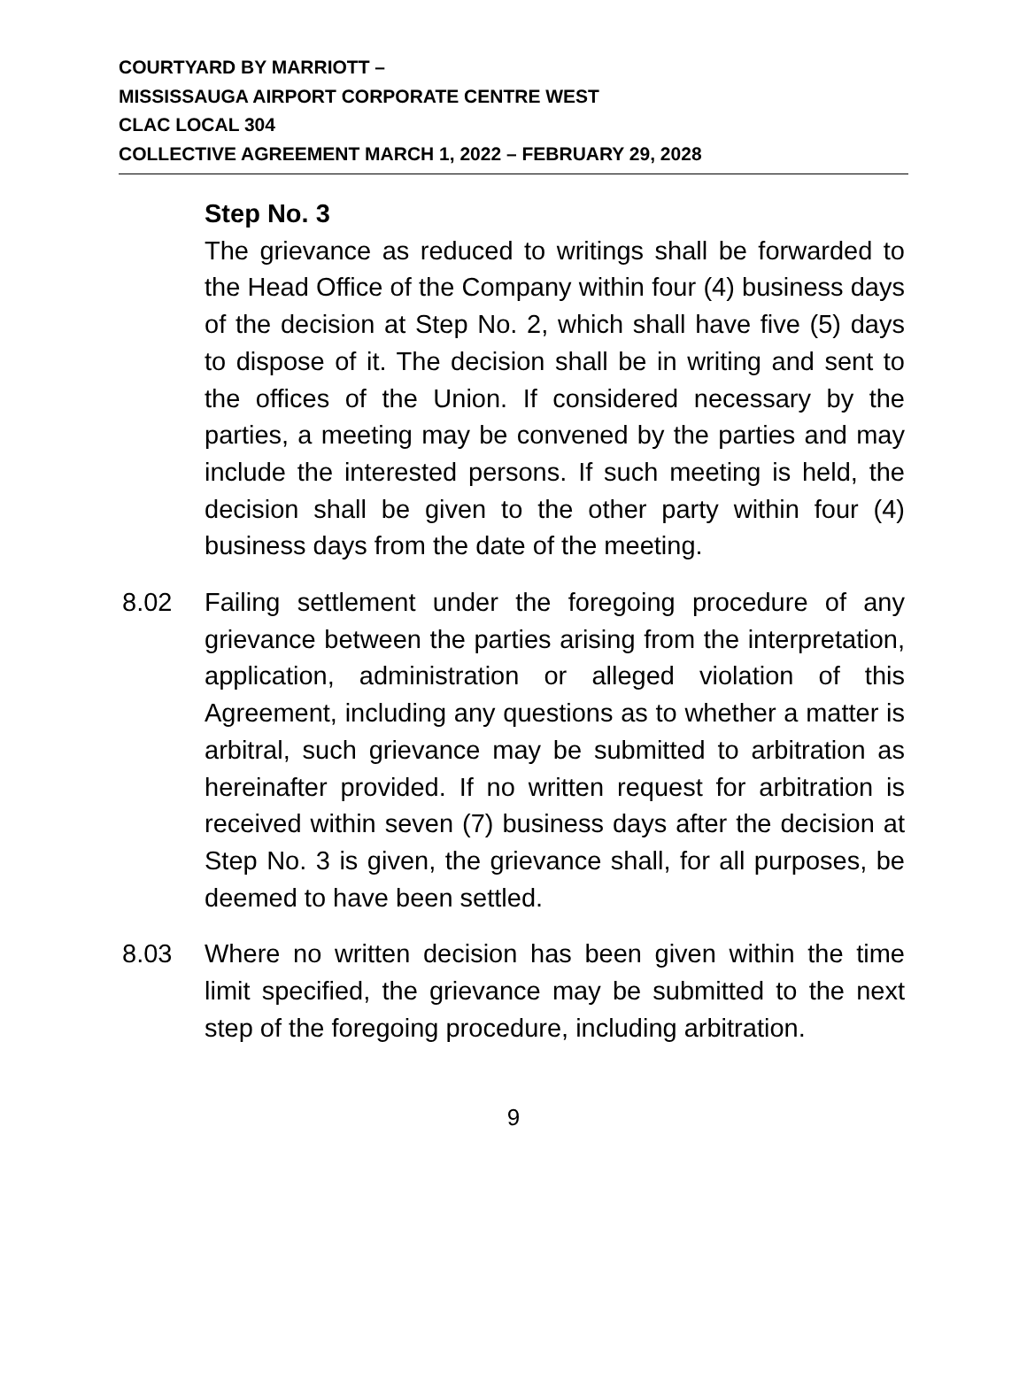COURTYARD BY MARRIOTT –
MISSISSAUGA AIRPORT CORPORATE CENTRE WEST
CLAC LOCAL 304
COLLECTIVE AGREEMENT MARCH 1, 2022 – FEBRUARY 29, 2028
Step No. 3
The grievance as reduced to writings shall be forwarded to the Head Office of the Company within four (4) business days of the decision at Step No. 2, which shall have five (5) days to dispose of it. The decision shall be in writing and sent to the offices of the Union. If considered necessary by the parties, a meeting may be convened by the parties and may include the interested persons. If such meeting is held, the decision shall be given to the other party within four (4) business days from the date of the meeting.
8.02 Failing settlement under the foregoing procedure of any grievance between the parties arising from the interpretation, application, administration or alleged violation of this Agreement, including any questions as to whether a matter is arbitral, such grievance may be submitted to arbitration as hereinafter provided. If no written request for arbitration is received within seven (7) business days after the decision at Step No. 3 is given, the grievance shall, for all purposes, be deemed to have been settled.
8.03 Where no written decision has been given within the time limit specified, the grievance may be submitted to the next step of the foregoing procedure, including arbitration.
9